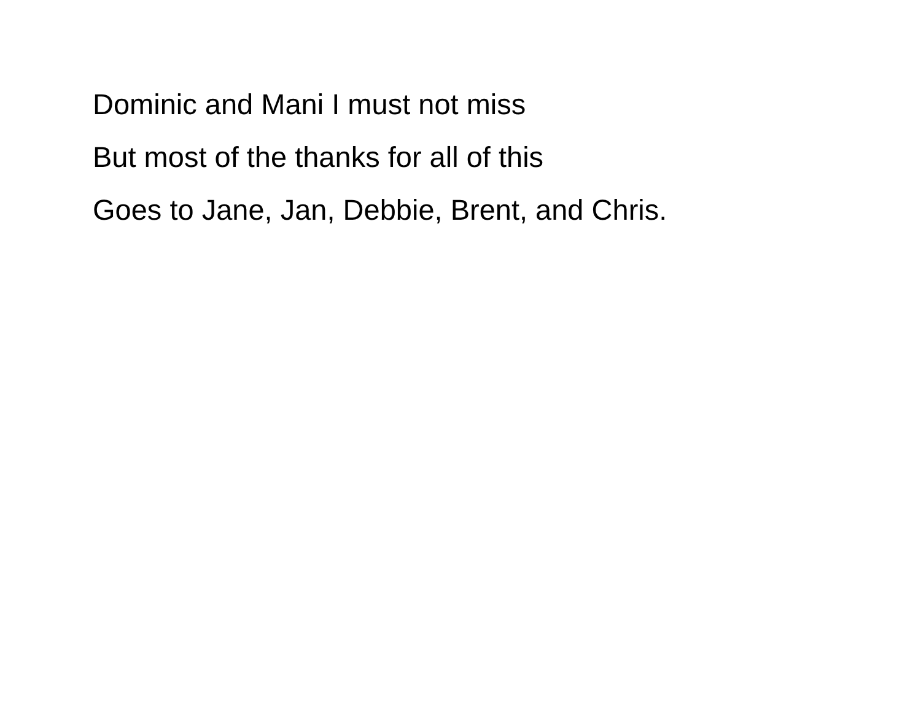Dominic and Mani I must not miss
But most of the thanks for all of this
Goes to Jane, Jan, Debbie, Brent, and Chris.